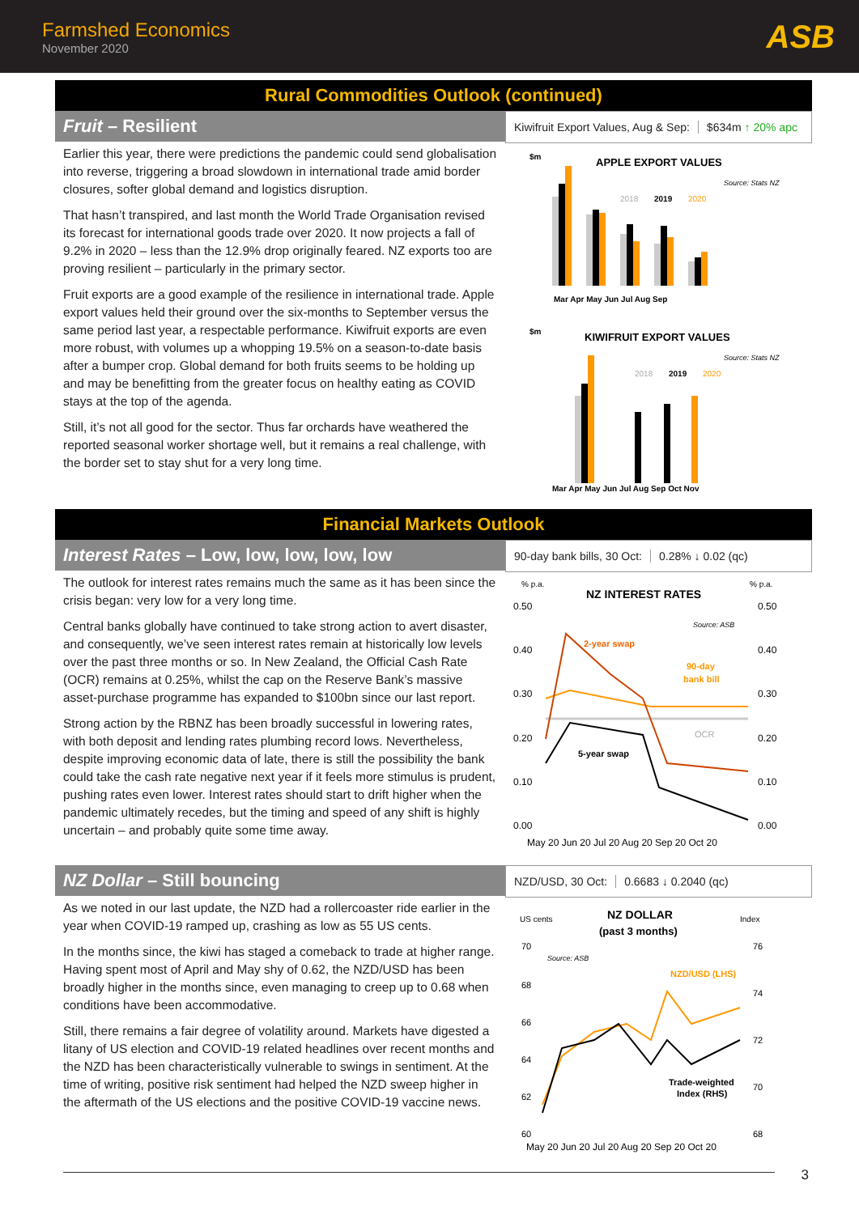Farmshed Economics
November 2020
ASB
Rural Commodities Outlook (continued)
Fruit – Resilient
Earlier this year, there were predictions the pandemic could send globalisation into reverse, triggering a broad slowdown in international trade amid border closures, softer global demand and logistics disruption.
That hasn’t transpired, and last month the World Trade Organisation revised its forecast for international goods trade over 2020. It now projects a fall of 9.2% in 2020 – less than the 12.9% drop originally feared. NZ exports too are proving resilient – particularly in the primary sector.
Fruit exports are a good example of the resilience in international trade. Apple export values held their ground over the six-months to September versus the same period last year, a respectable performance. Kiwifruit exports are even more robust, with volumes up a whopping 19.5% on a season-to-date basis after a bumper crop. Global demand for both fruits seems to be holding up and may be benefitting from the greater focus on healthy eating as COVID stays at the top of the agenda.
Still, it’s not all good for the sector. Thus far orchards have weathered the reported seasonal worker shortage well, but it remains a real challenge, with the border set to stay shut for a very long time.
Kiwifruit Export Values, Aug & Sep:
$634m ↑ 20% apc
$m
APPLE EXPORT VALUES
Source: Stats NZ
2018
2019
2020
Mar Apr May Jun Jul Aug Sep
$m
KIWIFRUIT EXPORT VALUES
Source: Stats NZ
2018
2019
2020
Mar Apr May Jun Jul Aug Sep Oct Nov
Financial Markets Outlook
Interest Rates – Low, low, low, low, low
The outlook for interest rates remains much the same as it has been since the crisis began: very low for a very long time.
Central banks globally have continued to take strong action to avert disaster, and consequently, we’ve seen interest rates remain at historically low levels over the past three months or so. In New Zealand, the Official Cash Rate (OCR) remains at 0.25%, whilst the cap on the Reserve Bank’s massive asset-purchase programme has expanded to $100bn since our last report.
Strong action by the RBNZ has been broadly successful in lowering rates, with both deposit and lending rates plumbing record lows. Nevertheless, despite improving economic data of late, there is still the possibility the bank could take the cash rate negative next year if it feels more stimulus is prudent, pushing rates even lower. Interest rates should start to drift higher when the pandemic ultimately recedes, but the timing and speed of any shift is highly uncertain – and probably quite some time away.
90-day bank bills, 30 Oct: 0.28% ↓ 0.02 (qc)
% p.a.
% p.a.
NZ INTEREST RATES
Source: ASB
0.50
0.50
0.40
0.40
0.30
0.30
0.20
0.20
0.10
0.10
0.00
0.00
2-year swap
90-day
bank bill
OCR
5-year swap
May 20 Jun 20 Jul 20 Aug 20 Sep 20 Oct 20
NZ Dollar – Still bouncing
As we noted in our last update, the NZD had a rollercoaster ride earlier in the year when COVID-19 ramped up, crashing as low as 55 US cents.
In the months since, the kiwi has staged a comeback to trade at higher range. Having spent most of April and May shy of 0.62, the NZD/USD has been broadly higher in the months since, even managing to creep up to 0.68 when conditions have been accommodative.
Still, there remains a fair degree of volatility around. Markets have digested a litany of US election and COVID-19 related headlines over recent months and the NZD has been characteristically vulnerable to swings in sentiment. At the time of writing, positive risk sentiment had helped the NZD sweep higher in the aftermath of the US elections and the positive COVID-19 vaccine news.
NZD/USD, 30 Oct: 0.6683 ↓ 0.2040 (qc)
US cents
Index
NZ DOLLAR
(past 3 months)
70
76
68
74
66
72
64
70
62
60
68
Source: ASB
NZD/USD (LHS)
Trade-weighted
Index (RHS)
May 20 Jun 20 Jul 20 Aug 20 Sep 20 Oct 20
3